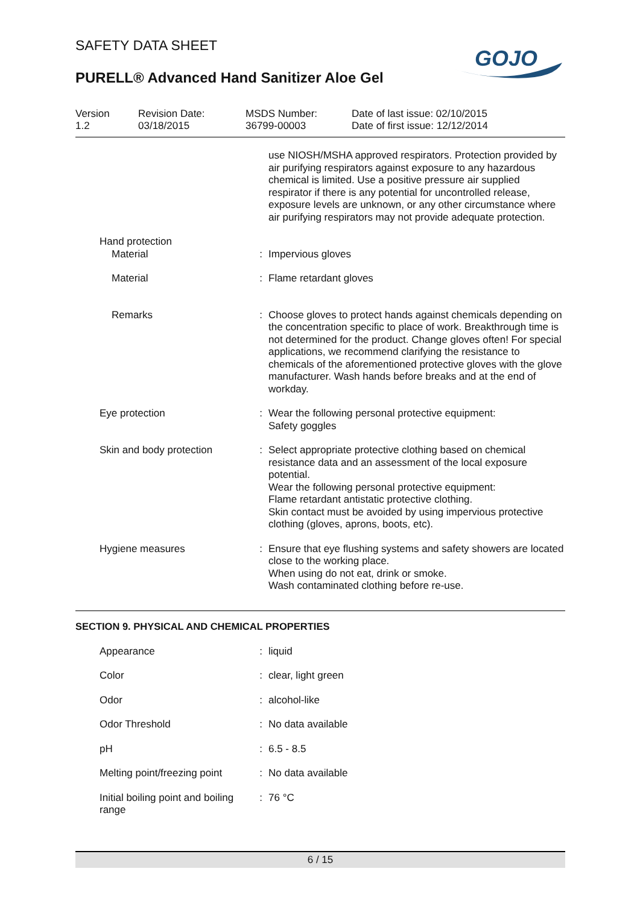SAFETY DATA SHEET
PURELL® Advanced Hand Sanitizer Aloe Gel
GOJO
| Version 1.2 | Revision Date: 03/18/2015 | MSDS Number: 36799-00003 | Date of last issue: 02/10/2015 Date of first issue: 12/12/2014 |
| | | use NIOSH/MSHA approved respirators. Protection provided by air purifying respirators against exposure to any hazardous chemical is limited. Use a positive pressure air supplied respirator if there is any potential for uncontrolled release, exposure levels are unknown, or any other circumstance where air purifying respirators may not provide adequate protection. |
| Hand protection | | |
| Material | : | Impervious gloves |
| Material | : | Flame retardant gloves |
| Remarks | : | Choose gloves to protect hands against chemicals depending on the concentration specific to place of work. Breakthrough time is not determined for the product. Change gloves often! For special applications, we recommend clarifying the resistance to chemicals of the aforementioned protective gloves with the glove manufacturer. Wash hands before breaks and at the end of workday. |
| Eye protection | : | Wear the following personal protective equipment: Safety goggles |
| Skin and body protection | : | Select appropriate protective clothing based on chemical resistance data and an assessment of the local exposure potential. Wear the following personal protective equipment: Flame retardant antistatic protective clothing. Skin contact must be avoided by using impervious protective clothing (gloves, aprons, boots, etc). |
| Hygiene measures | : | Ensure that eye flushing systems and safety showers are located close to the working place. When using do not eat, drink or smoke. Wash contaminated clothing before re-use. |
SECTION 9. PHYSICAL AND CHEMICAL PROPERTIES
| Appearance | : | liquid |
| Color | : | clear, light green |
| Odor | : | alcohol-like |
| Odor Threshold | : | No data available |
| pH | : | 6.5 - 8.5 |
| Melting point/freezing point | : | No data available |
| Initial boiling point and boiling range | : | 76 °C |
6 / 15